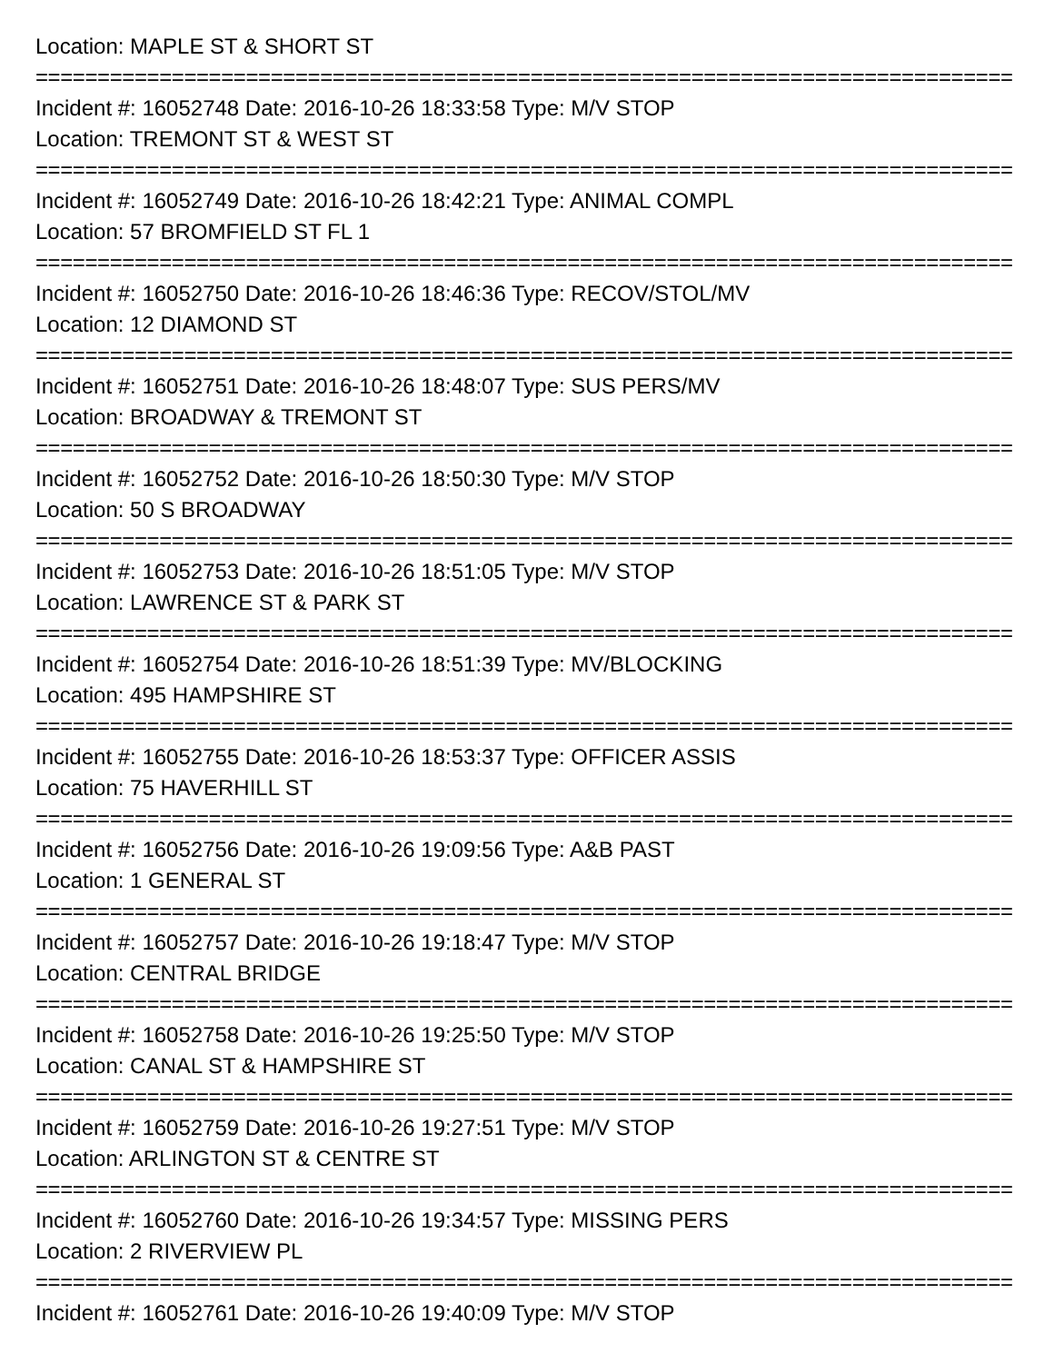Location: MAPLE ST & SHORT ST
================================================================================
Incident #: 16052748 Date: 2016-10-26 18:33:58 Type: M/V STOP
Location: TREMONT ST & WEST ST
================================================================================
Incident #: 16052749 Date: 2016-10-26 18:42:21 Type: ANIMAL COMPL
Location: 57 BROMFIELD ST FL 1
================================================================================
Incident #: 16052750 Date: 2016-10-26 18:46:36 Type: RECOV/STOL/MV
Location: 12 DIAMOND ST
================================================================================
Incident #: 16052751 Date: 2016-10-26 18:48:07 Type: SUS PERS/MV
Location: BROADWAY & TREMONT ST
================================================================================
Incident #: 16052752 Date: 2016-10-26 18:50:30 Type: M/V STOP
Location: 50 S BROADWAY
================================================================================
Incident #: 16052753 Date: 2016-10-26 18:51:05 Type: M/V STOP
Location: LAWRENCE ST & PARK ST
================================================================================
Incident #: 16052754 Date: 2016-10-26 18:51:39 Type: MV/BLOCKING
Location: 495 HAMPSHIRE ST
================================================================================
Incident #: 16052755 Date: 2016-10-26 18:53:37 Type: OFFICER ASSIS
Location: 75 HAVERHILL ST
================================================================================
Incident #: 16052756 Date: 2016-10-26 19:09:56 Type: A&B PAST
Location: 1 GENERAL ST
================================================================================
Incident #: 16052757 Date: 2016-10-26 19:18:47 Type: M/V STOP
Location: CENTRAL BRIDGE
================================================================================
Incident #: 16052758 Date: 2016-10-26 19:25:50 Type: M/V STOP
Location: CANAL ST & HAMPSHIRE ST
================================================================================
Incident #: 16052759 Date: 2016-10-26 19:27:51 Type: M/V STOP
Location: ARLINGTON ST & CENTRE ST
================================================================================
Incident #: 16052760 Date: 2016-10-26 19:34:57 Type: MISSING PERS
Location: 2 RIVERVIEW PL
================================================================================
Incident #: 16052761 Date: 2016-10-26 19:40:09 Type: M/V STOP